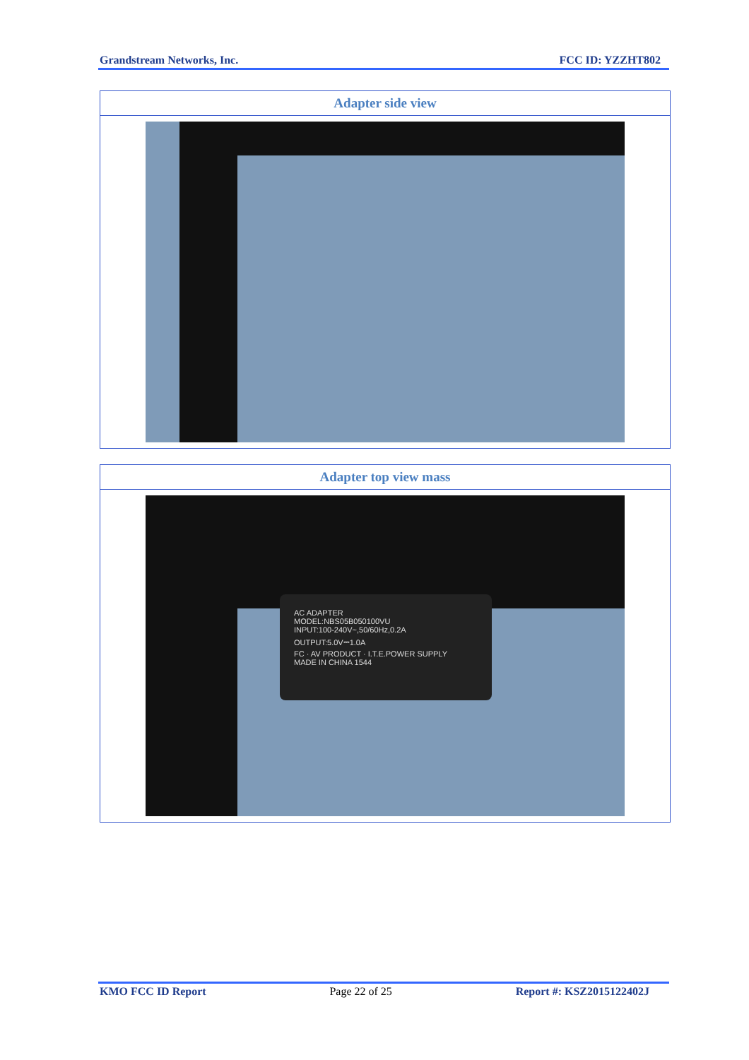Grandstream Networks, Inc. FCC ID: YZZHT802
| Adapter side view |
| --- |
| Adapter top view mass |
| --- |
| AC ADAPTER MODEL:NBS05B050100VU INPUT:100-240V~,50/60Hz,0.2A OUTPUT:5.0V⎓1.0A FC · AV PRODUCT · I.T.E.POWER SUPPLY MADE IN CHINA 1544 |
KMO FCC ID Report Page 22 of 25 Report #: KSZ2015122402J